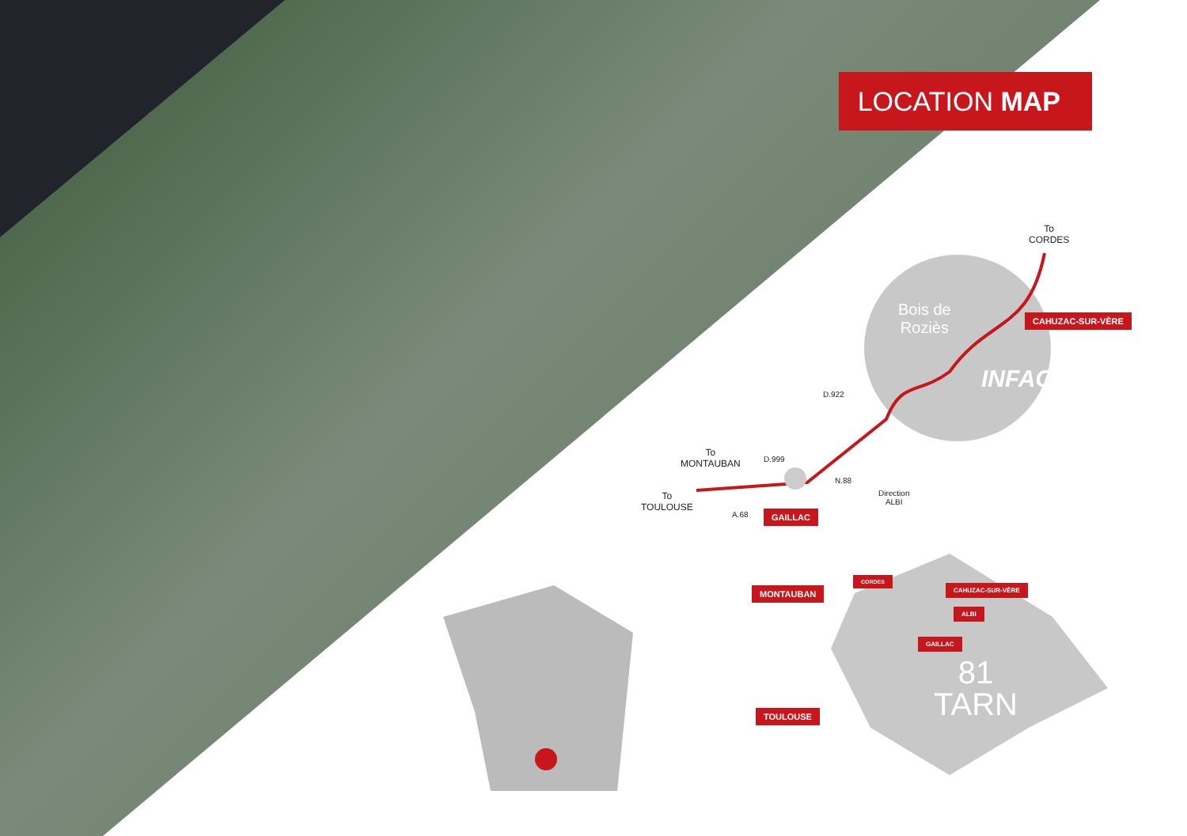LOCATION MAP
To
CORDES
Bois de
Roziès
CAHUZAC-SUR-VÈRE
INFACO
D.922
To
MONTAUBAN
D.999
N.88
Direction
ALBI
To
TOULOUSE
A.68 GAILLAC
MONTAUBAN
CORDES
CAHUZAC-SUR-VÈRE
ALBI
GAILLAC
TOULOUSE
81
TARN